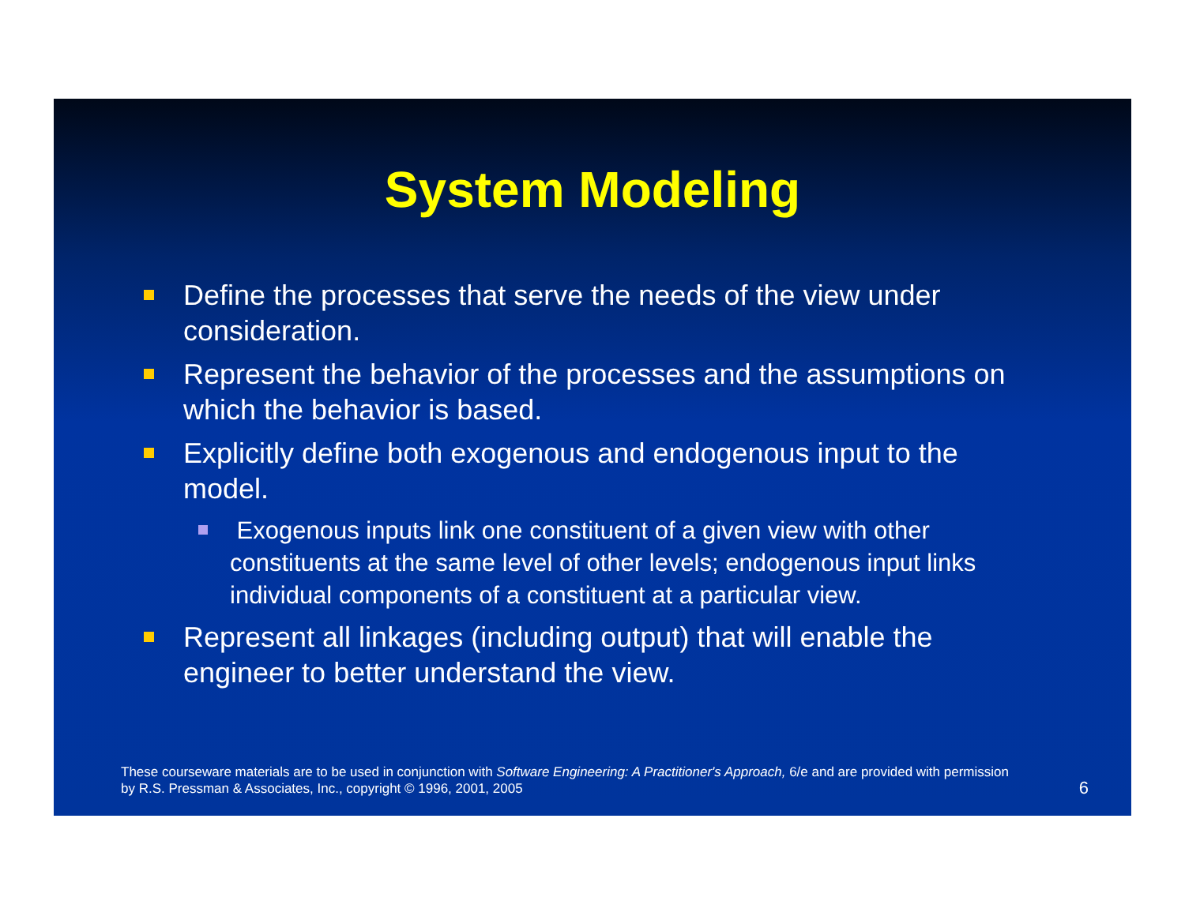System Modeling
Define the processes that serve the needs of the view under consideration.
Represent the behavior of the processes and the assumptions on which the behavior is based.
Explicitly define both exogenous and endogenous input to the model.
Exogenous inputs link one constituent of a given view with other constituents at the same level of other levels; endogenous input links individual components of a constituent at a particular view.
Represent all linkages (including output) that will enable the engineer to better understand the view.
These courseware materials are to be used in conjunction with Software Engineering: A Practitioner's Approach, 6/e and are provided with permission by R.S. Pressman & Associates, Inc., copyright © 1996, 2001, 2005
6